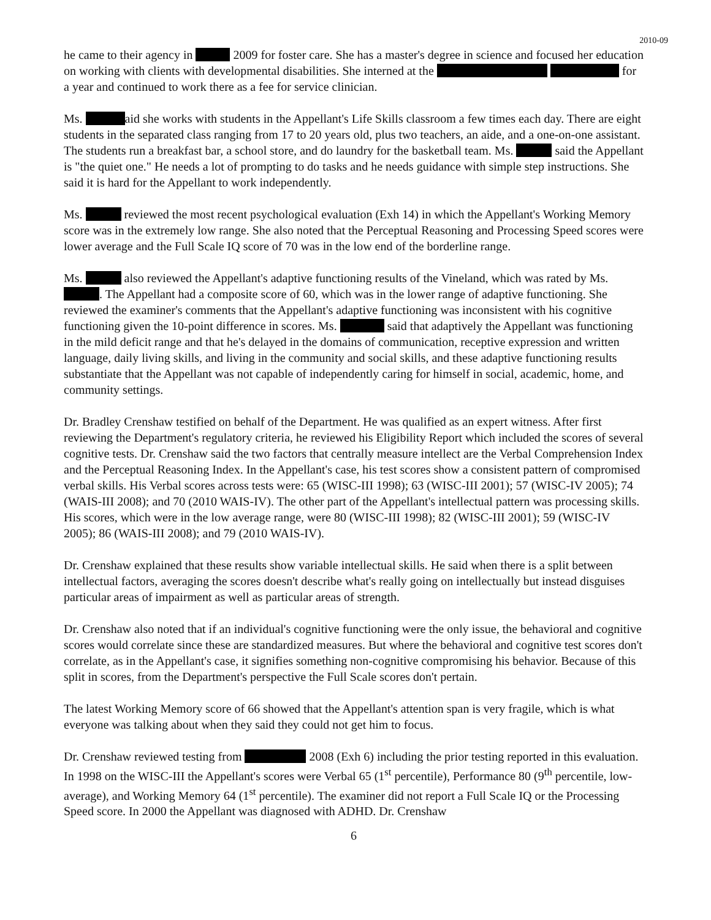2010-09
he came to their agency in 2009 for foster care. She has a master's degree in science and focused her education on working with clients with developmental disabilities. She interned at the for a year and continued to work there as a fee for service clinician.
Ms. aid she works with students in the Appellant's Life Skills classroom a few times each day. There are eight students in the separated class ranging from 17 to 20 years old, plus two teachers, an aide, and a one-on-one assistant. The students run a breakfast bar, a school store, and do laundry for the basketball team. Ms. said the Appellant is "the quiet one." He needs a lot of prompting to do tasks and he needs guidance with simple step instructions. She said it is hard for the Appellant to work independently.
Ms. reviewed the most recent psychological evaluation (Exh 14) in which the Appellant's Working Memory score was in the extremely low range. She also noted that the Perceptual Reasoning and Processing Speed scores were lower average and the Full Scale IQ score of 70 was in the low end of the borderline range.
Ms. also reviewed the Appellant's adaptive functioning results of the Vineland, which was rated by Ms. . The Appellant had a composite score of 60, which was in the lower range of adaptive functioning. She reviewed the examiner's comments that the Appellant's adaptive functioning was inconsistent with his cognitive functioning given the 10-point difference in scores. Ms. said that adaptively the Appellant was functioning in the mild deficit range and that he's delayed in the domains of communication, receptive expression and written language, daily living skills, and living in the community and social skills, and these adaptive functioning results substantiate that the Appellant was not capable of independently caring for himself in social, academic, home, and community settings.
Dr. Bradley Crenshaw testified on behalf of the Department. He was qualified as an expert witness. After first reviewing the Department's regulatory criteria, he reviewed his Eligibility Report which included the scores of several cognitive tests. Dr. Crenshaw said the two factors that centrally measure intellect are the Verbal Comprehension Index and the Perceptual Reasoning Index. In the Appellant's case, his test scores show a consistent pattern of compromised verbal skills. His Verbal scores across tests were: 65 (WISC-III 1998); 63 (WISC-III 2001); 57 (WISC-IV 2005); 74 (WAIS-III 2008); and 70 (2010 WAIS-IV). The other part of the Appellant's intellectual pattern was processing skills. His scores, which were in the low average range, were 80 (WISC-III 1998); 82 (WISC-III 2001); 59 (WISC-IV 2005); 86 (WAIS-III 2008); and 79 (2010 WAIS-IV).
Dr. Crenshaw explained that these results show variable intellectual skills. He said when there is a split between intellectual factors, averaging the scores doesn't describe what's really going on intellectually but instead disguises particular areas of impairment as well as particular areas of strength.
Dr. Crenshaw also noted that if an individual's cognitive functioning were the only issue, the behavioral and cognitive scores would correlate since these are standardized measures. But where the behavioral and cognitive test scores don't correlate, as in the Appellant's case, it signifies something non-cognitive compromising his behavior. Because of this split in scores, from the Department's perspective the Full Scale scores don't pertain.
The latest Working Memory score of 66 showed that the Appellant's attention span is very fragile, which is what everyone was talking about when they said they could not get him to focus.
Dr. Crenshaw reviewed testing from 2008 (Exh 6) including the prior testing reported in this evaluation. In 1998 on the WISC-III the Appellant's scores were Verbal 65 (1<sup>st</sup> percentile), Performance 80 (9<sup>th</sup> percentile, low-average), and Working Memory 64 (1<sup>st</sup> percentile). The examiner did not report a Full Scale IQ or the Processing Speed score. In 2000 the Appellant was diagnosed with ADHD. Dr. Crenshaw
6